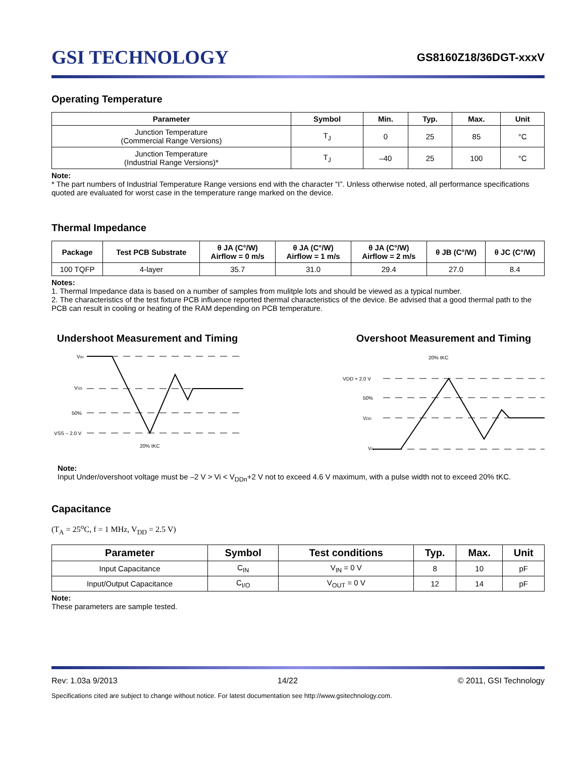GSI TECHNOLOGY
GS8160Z18/36DGT-xxxV
Operating Temperature
| Parameter | Symbol | Min. | Typ. | Max. | Unit |
| --- | --- | --- | --- | --- | --- |
| Junction Temperature (Commercial Range Versions) | T<sub>J</sub> | 0 | 25 | 85 | °C |
| Junction Temperature (Industrial Range Versions)* | T<sub>J</sub> | –40 | 25 | 100 | °C |
Note:
* The part numbers of Industrial Temperature Range versions end with the character “I”. Unless otherwise noted, all performance specifications quoted are evaluated for worst case in the temperature range marked on the device.
Thermal Impedance
| Package | Test PCB Substrate | θ JA (C°/W) Airflow = 0 m/s | θ JA (C°/W) Airflow = 1 m/s | θ JA (C°/W) Airflow = 2 m/s | θ JB (C°/W) | θ JC (C°/W) |
| --- | --- | --- | --- | --- | --- | --- |
| 100 TQFP | 4-layer | 35.7 | 31.0 | 29.4 | 27.0 | 8.4 |
Notes:
1. Thermal Impedance data is based on a number of samples from mulitple lots and should be viewed as a typical number.
2. The characteristics of the test fixture PCB influence reported thermal characteristics of the device. Be advised that a good thermal path to the PCB can result in cooling or heating of the RAM depending on PCB temperature.
Undershoot Measurement and Timing
VIH
VSS
50%
VSS – 2.0 V
20% tKC
Overshoot Measurement and Timing
20% tKC
VDD + 2.0 V
50%
VDD
VIL
Note:
Input Under/overshoot voltage must be –2 V > Vi < V<sub>DDn</sub>+2 V not to exceed 4.6 V maximum, with a pulse width not to exceed 20% tKC.
Capacitance
(T<sub>A</sub> = 25<sup>o</sup>C, f = 1 MHz, V<sub>DD</sub> = 2.5 V)
| Parameter | Symbol | Test conditions | Typ. | Max. | Unit |
| --- | --- | --- | --- | --- | --- |
| Input Capacitance | C<sub>IN</sub> | V<sub>IN</sub> = 0 V | 8 | 10 | pF |
| Input/Output Capacitance | C<sub>I/O</sub> | V<sub>OUT</sub> = 0 V | 12 | 14 | pF |
Note:
These parameters are sample tested.
Rev: 1.03a 9/2013 14/22 © 2011, GSI Technology
Specifications cited are subject to change without notice. For latest documentation see http://www.gsitechnology.com.